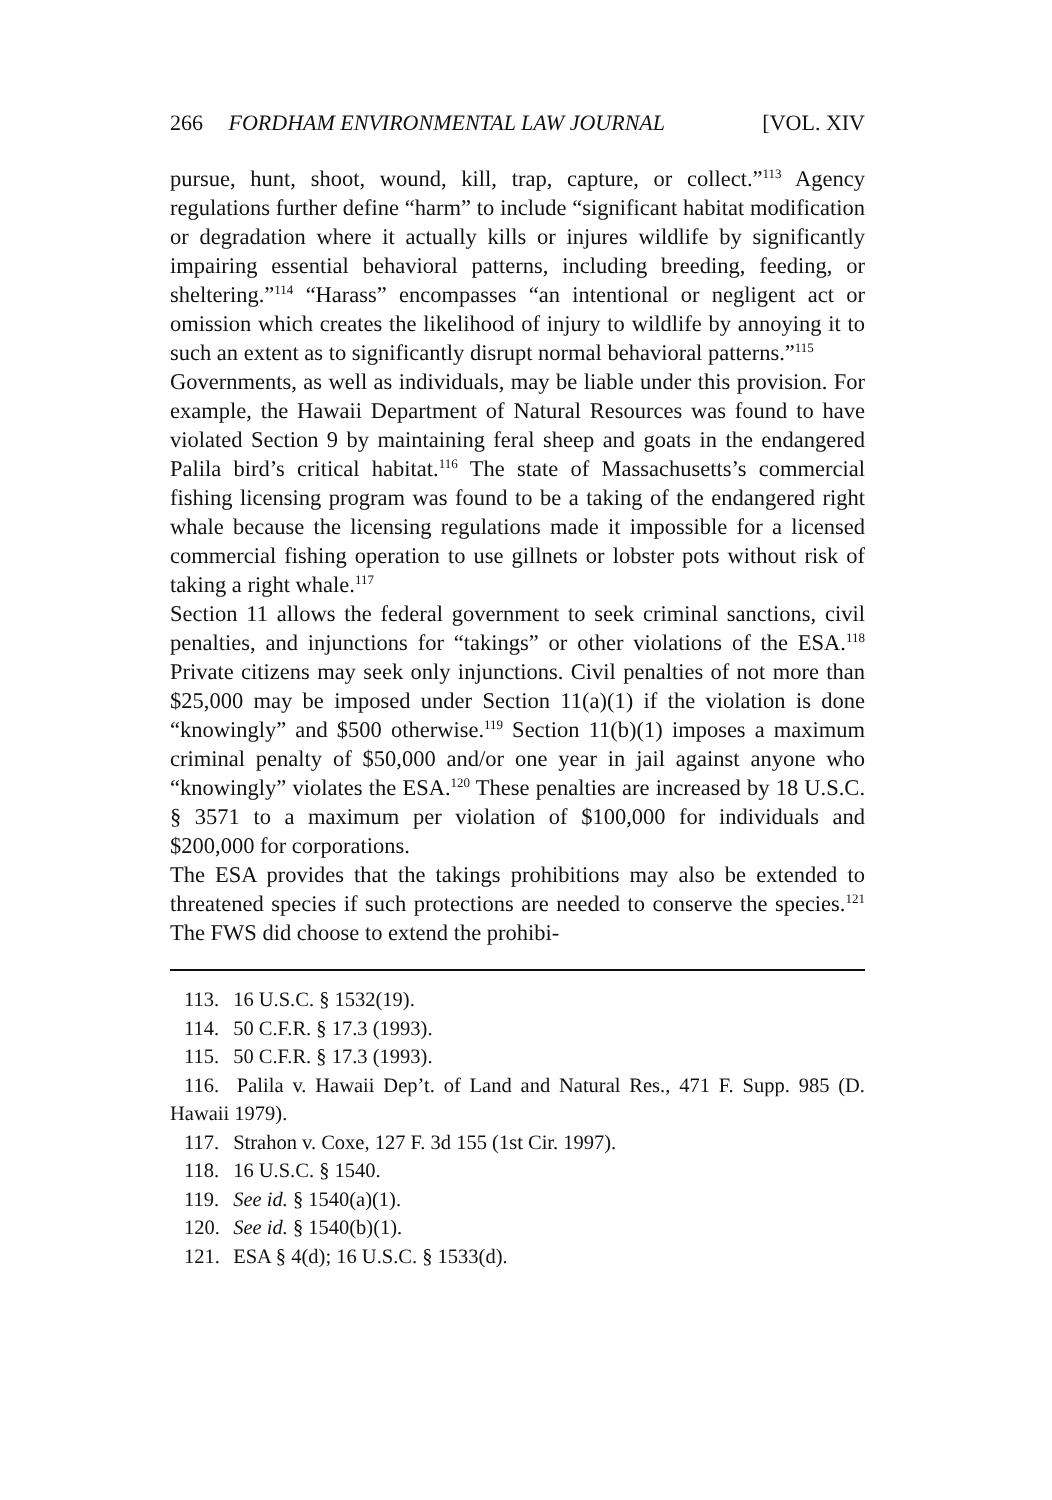266 FORDHAM ENVIRONMENTAL LAW JOURNAL [VOL. XIV
pursue, hunt, shoot, wound, kill, trap, capture, or collect.”<sup>113</sup> Agency regulations further define “harm” to include “significant habitat modification or degradation where it actually kills or injures wildlife by significantly impairing essential behavioral patterns, including breeding, feeding, or sheltering.”<sup>114</sup> “Harass” encompasses “an intentional or negligent act or omission which creates the likelihood of injury to wildlife by annoying it to such an extent as to significantly disrupt normal behavioral patterns.”<sup>115</sup>
Governments, as well as individuals, may be liable under this provision. For example, the Hawaii Department of Natural Resources was found to have violated Section 9 by maintaining feral sheep and goats in the endangered Palila bird’s critical habitat.<sup>116</sup> The state of Massachusetts’s commercial fishing licensing program was found to be a taking of the endangered right whale because the licensing regulations made it impossible for a licensed commercial fishing operation to use gillnets or lobster pots without risk of taking a right whale.<sup>117</sup>
Section 11 allows the federal government to seek criminal sanctions, civil penalties, and injunctions for “takings” or other violations of the ESA.<sup>118</sup> Private citizens may seek only injunctions. Civil penalties of not more than $25,000 may be imposed under Section 11(a)(1) if the violation is done “knowingly” and $500 otherwise.<sup>119</sup> Section 11(b)(1) imposes a maximum criminal penalty of $50,000 and/or one year in jail against anyone who “knowingly” violates the ESA.<sup>120</sup> These penalties are increased by 18 U.S.C. § 3571 to a maximum per violation of $100,000 for individuals and $200,000 for corporations.
The ESA provides that the takings prohibitions may also be extended to threatened species if such protections are needed to conserve the species.<sup>121</sup> The FWS did choose to extend the prohibi-
113. 16 U.S.C. § 1532(19).
114. 50 C.F.R. § 17.3 (1993).
115. 50 C.F.R. § 17.3 (1993).
116. Palila v. Hawaii Dep’t. of Land and Natural Res., 471 F. Supp. 985 (D. Hawaii 1979).
117. Strahon v. Coxe, 127 F. 3d 155 (1st Cir. 1997).
118. 16 U.S.C. § 1540.
119. See id. § 1540(a)(1).
120. See id. § 1540(b)(1).
121. ESA § 4(d); 16 U.S.C. § 1533(d).